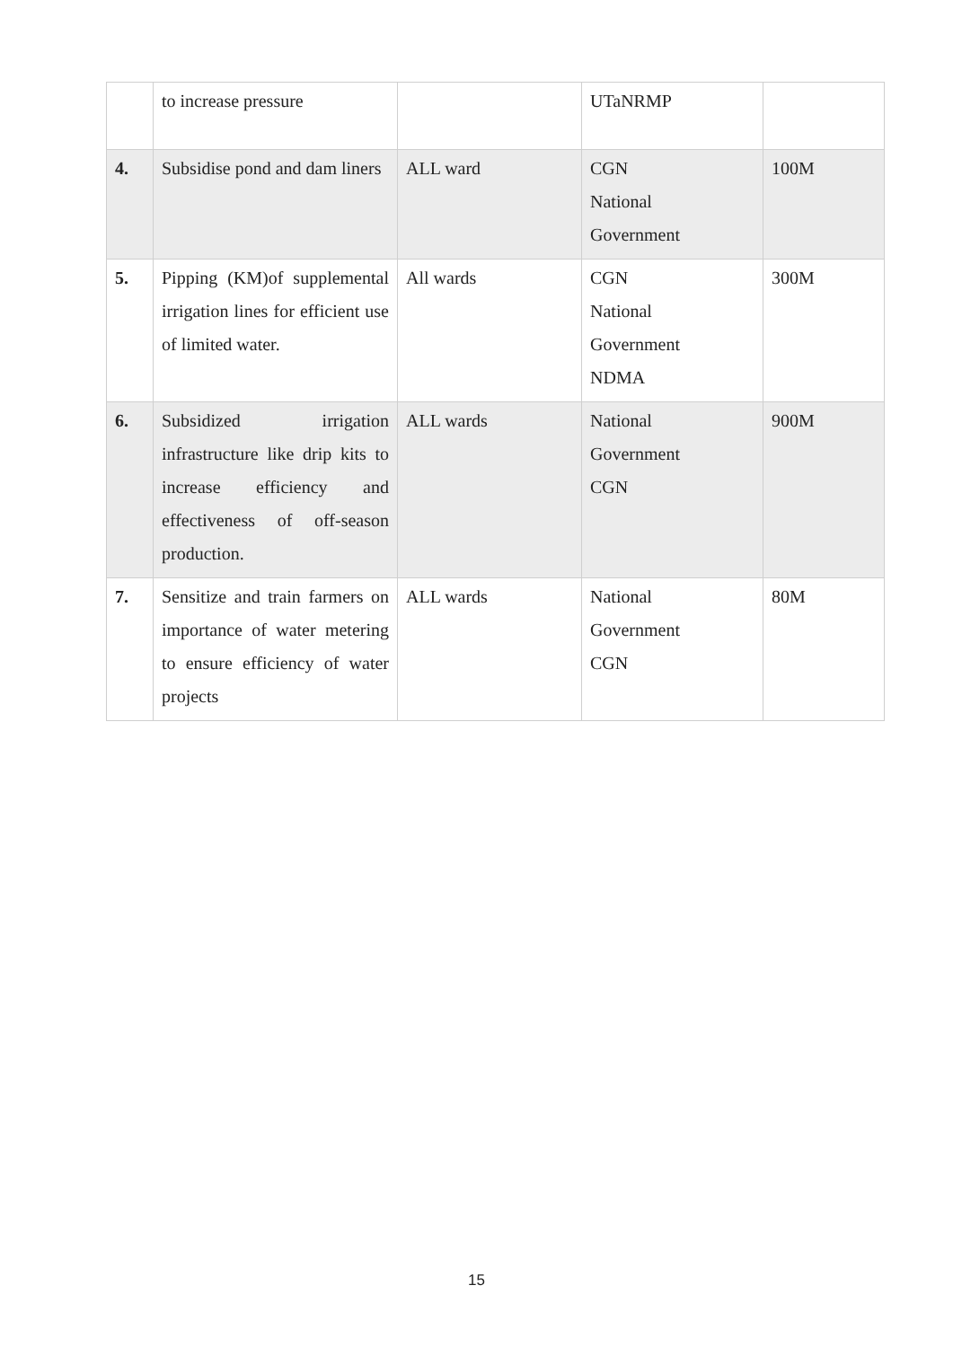| | to increase pressure | | UTaNRMP | |
| 4. | Subsidise pond and dam liners | ALL ward | CGN National Government | 100M |
| 5. | Pipping (KM)of supplemental irrigation lines for efficient use of limited water. | All wards | CGN National Government NDMA | 300M |
| 6. | Subsidized irrigation infrastructure like drip kits to increase efficiency and effectiveness of off-season production. | ALL wards | National Government CGN | 900M |
| 7. | Sensitize and train farmers on importance of water metering to ensure efficiency of water projects | ALL wards | National Government CGN | 80M |
15